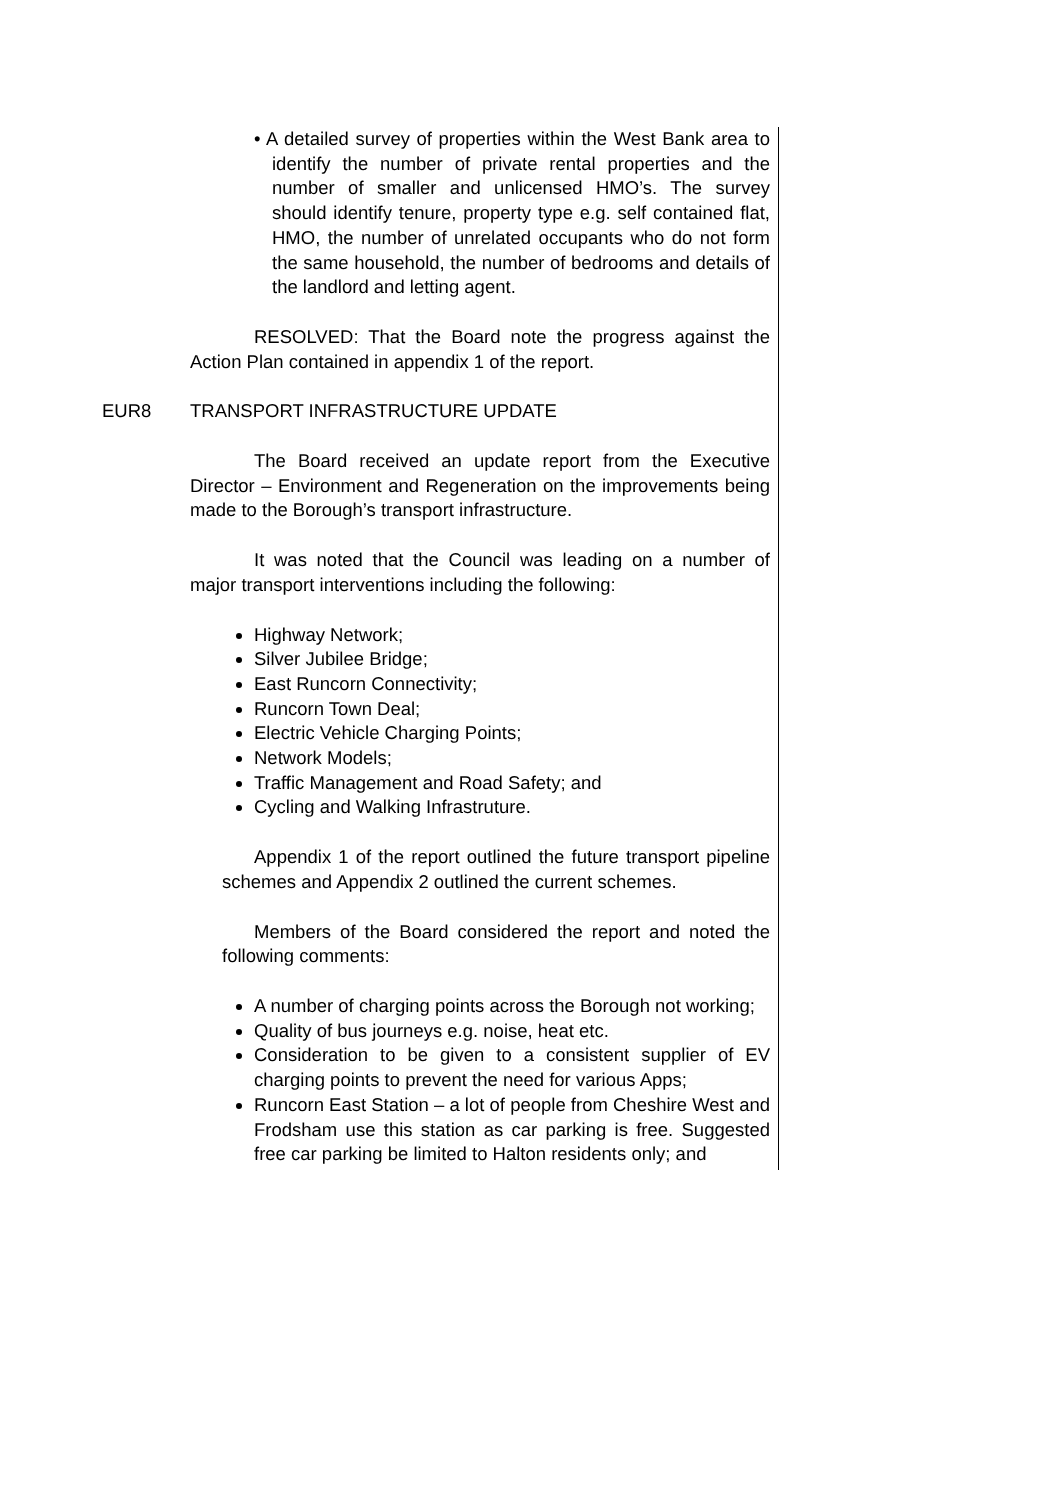• A detailed survey of properties within the West Bank area to identify the number of private rental properties and the number of smaller and unlicensed HMO’s. The survey should identify tenure, property type e.g. self contained flat, HMO, the number of unrelated occupants who do not form the same household, the number of bedrooms and details of the landlord and letting agent.
RESOLVED: That the Board note the progress against the Action Plan contained in appendix 1 of the report.
EUR8 TRANSPORT INFRASTRUCTURE UPDATE
The Board received an update report from the Executive Director – Environment and Regeneration on the improvements being made to the Borough’s transport infrastructure.
It was noted that the Council was leading on a number of major transport interventions including the following:
Highway Network;
Silver Jubilee Bridge;
East Runcorn Connectivity;
Runcorn Town Deal;
Electric Vehicle Charging Points;
Network Models;
Traffic Management and Road Safety; and
Cycling and Walking Infrastruture.
Appendix 1 of the report outlined the future transport pipeline schemes and Appendix 2 outlined the current schemes.
Members of the Board considered the report and noted the following comments:
A number of charging points across the Borough not working;
Quality of bus journeys e.g. noise, heat etc.
Consideration to be given to a consistent supplier of EV charging points to prevent the need for various Apps;
Runcorn East Station – a lot of people from Cheshire West and Frodsham use this station as car parking is free. Suggested free car parking be limited to Halton residents only; and